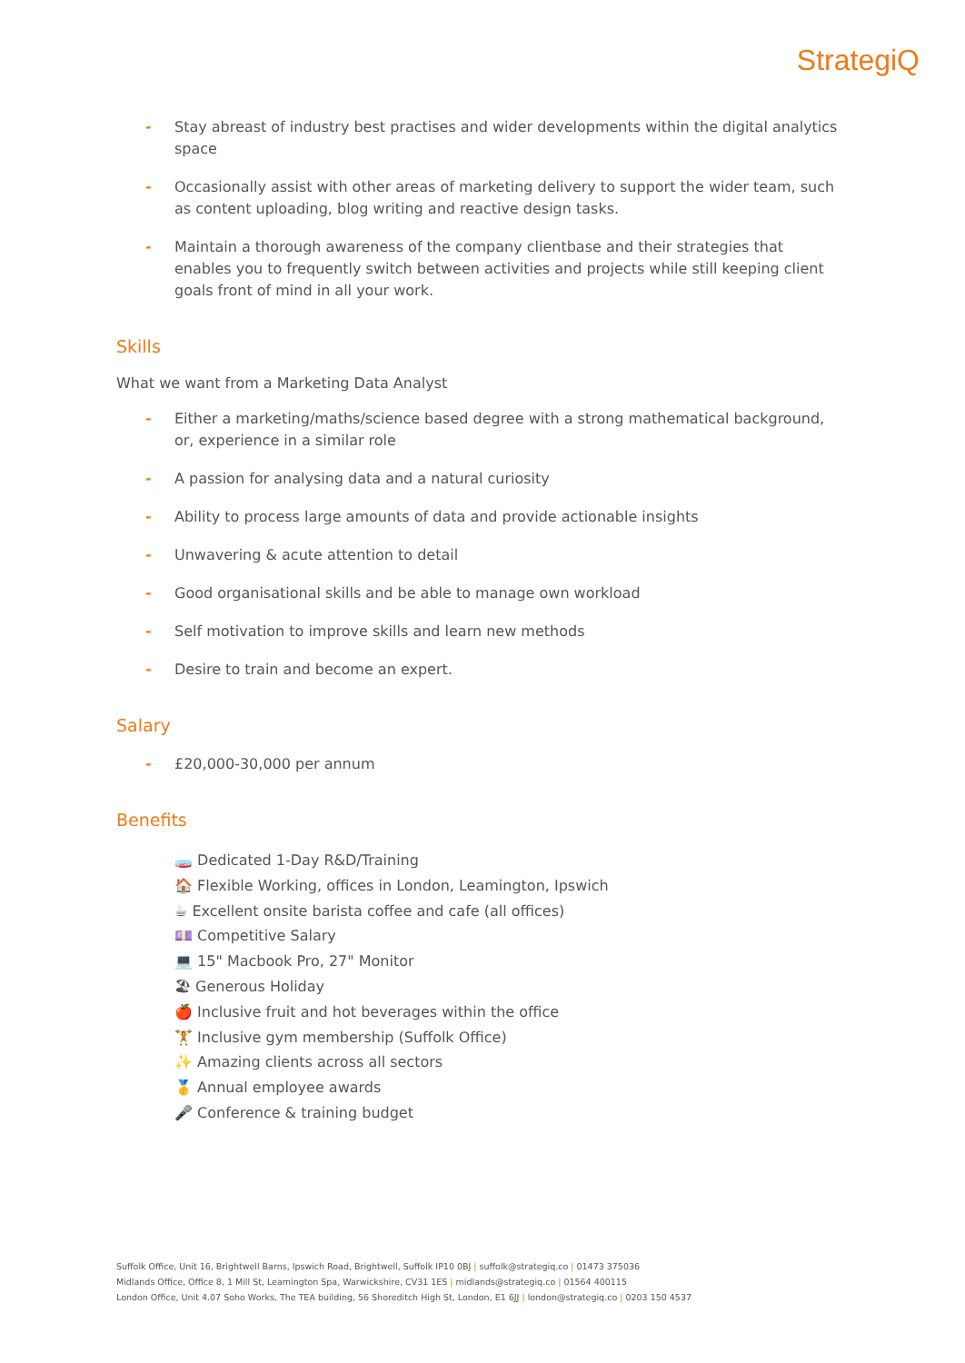StrategiQ
- Stay abreast of industry best practises and wider developments within the digital analytics space
- Occasionally assist with other areas of marketing delivery to support the wider team, such as content uploading, blog writing and reactive design tasks.
- Maintain a thorough awareness of the company clientbase and their strategies that enables you to frequently switch between activities and projects while still keeping client goals front of mind in all your work.
Skills
What we want from a Marketing Data Analyst
- Either a marketing/maths/science based degree with a strong mathematical background, or, experience in a similar role
- A passion for analysing data and a natural curiosity
- Ability to process large amounts of data and provide actionable insights
- Unwavering & acute attention to detail
- Good organisational skills and be able to manage own workload
- Self motivation to improve skills and learn new methods
- Desire to train and become an expert.
Salary
- £20,000-30,000 per annum
Benefits
🧫 Dedicated 1-Day R&D/Training
🏠 Flexible Working, offices in London, Leamington, Ipswich
☕ Excellent onsite barista coffee and cafe (all offices)
💷 Competitive Salary
💻 15" Macbook Pro, 27" Monitor
🏖 Generous Holiday
🍎 Inclusive fruit and hot beverages within the office
🏋 Inclusive gym membership (Suffolk Office)
✨ Amazing clients across all sectors
🥇 Annual employee awards
🎤 Conference & training budget
Suffolk Office, Unit 16, Brightwell Barns, Ipswich Road, Brightwell, Suffolk IP10 0BJ | suffolk@strategiq.co | 01473 375036
Midlands Office, Office 8, 1 Mill St, Leamington Spa, Warwickshire, CV31 1ES | midlands@strategiq.co | 01564 400115
London Office, Unit 4.07 Soho Works, The TEA building, 56 Shoreditch High St, London, E1 6JJ | london@strategiq.co | 0203 150 4537